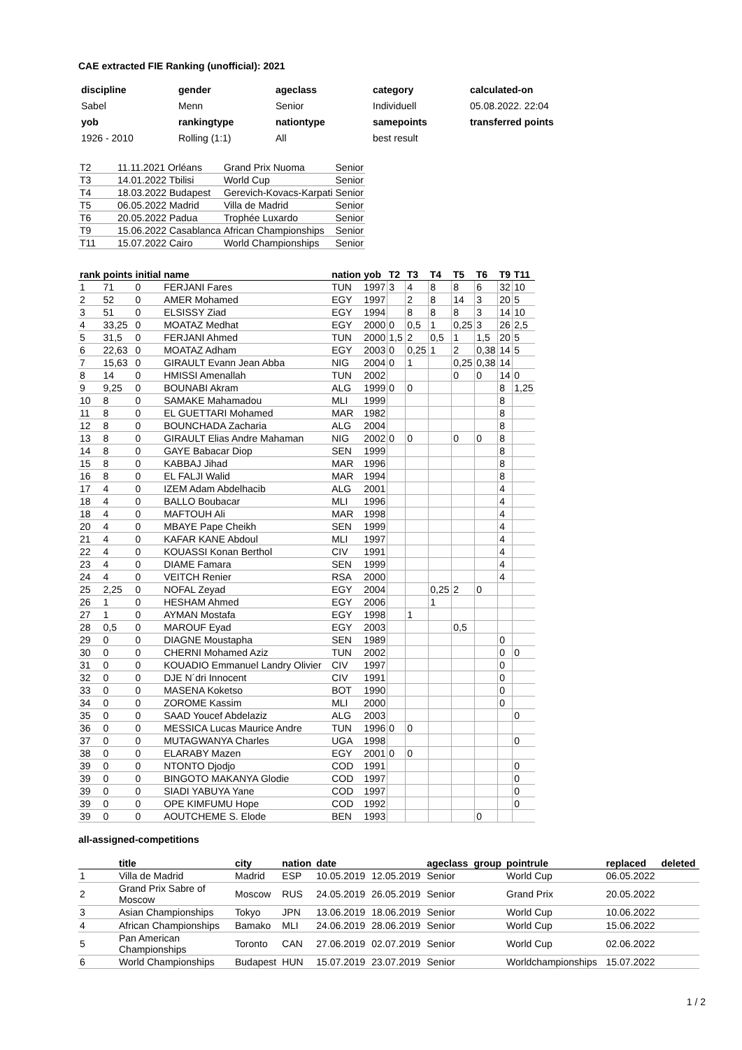CAE extracted FIE Ranking (unofficial): 2021
| discipline | gender | ageclass | category | calculated-on |
| Sabel | Menn | Senior | Individuell | 05.08.2022. 22:04 |
| yob | rankingtype | nationtype | samepoints | transferred points |
| 1926 - 2010 | Rolling (1:1) | All | best result | |
| T2 | 11.11.2021 Orléans | Grand Prix Nuoma | Senior |
| T3 | 14.01.2022 Tbilisi | World Cup | Senior |
| T4 | 18.03.2022 Budapest | Gerevich-Kovacs-Karpati | Senior |
| T5 | 06.05.2022 Madrid | Villa de Madrid | Senior |
| T6 | 20.05.2022 Padua | Trophée Luxardo | Senior |
| T9 | 15.06.2022 Casablanca | African Championships | Senior |
| T11 | 15.07.2022 Cairo | World Championships | Senior |
| rank | points | initial | name | nation | yob | T2 | T3 | T4 | T5 | T6 | T9 | T11 |
| --- | --- | --- | --- | --- | --- | --- | --- | --- | --- | --- | --- | --- |
| 1 | 71 | 0 | FERJANI Fares | TUN | 1997 | 3 | 4 | 8 | 8 | 6 | 32 | 10 |
| 2 | 52 | 0 | AMER Mohamed | EGY | 1997 | | 2 | 8 | 14 | 3 | 20 | 5 |
| 3 | 51 | 0 | ELSISSY Ziad | EGY | 1994 | | 8 | 8 | 8 | 3 | 14 | 10 |
| 4 | 33,25 | 0 | MOATAZ Medhat | EGY | 2000 | 0 | 0,5 | 1 | 0,25 | 3 | 26 | 2,5 |
| 5 | 31,5 | 0 | FERJANI Ahmed | TUN | 2000 | 1,5 | 2 | 0,5 | 1 | 1,5 | 20 | 5 |
| 6 | 22,63 | 0 | MOATAZ Adham | EGY | 2003 | 0 | 0,25 | 1 | 2 | 0,38 | 14 | 5 |
| 7 | 15,63 | 0 | GIRAULT Evann Jean Abba | NIG | 2004 | 0 | 1 | | 0,25 | 0,38 | 14 | |
| 8 | 14 | 0 | HMISSI Amenallah | TUN | 2002 | | | | 0 | 0 | 14 | 0 |
| 9 | 9,25 | 0 | BOUNABI Akram | ALG | 1999 | 0 | 0 | | | | 8 | 1,25 |
| 10 | 8 | 0 | SAMAKE Mahamadou | MLI | 1999 | | | | | | 8 | |
| 11 | 8 | 0 | EL GUETTARI Mohamed | MAR | 1982 | | | | | | 8 | |
| 12 | 8 | 0 | BOUNCHADA Zacharia | ALG | 2004 | | | | | | 8 | |
| 13 | 8 | 0 | GIRAULT Elias Andre Mahaman | NIG | 2002 | 0 | 0 | | 0 | 0 | 8 | |
| 14 | 8 | 0 | GAYE Babacar Diop | SEN | 1999 | | | | | | 8 | |
| 15 | 8 | 0 | KABBAJ Jihad | MAR | 1996 | | | | | | 8 | |
| 16 | 8 | 0 | EL FALJI Walid | MAR | 1994 | | | | | | 8 | |
| 17 | 4 | 0 | IZEM Adam Abdelhacib | ALG | 2001 | | | | | | 4 | |
| 18 | 4 | 0 | BALLO Boubacar | MLI | 1996 | | | | | | 4 | |
| 18 | 4 | 0 | MAFTOUH Ali | MAR | 1998 | | | | | | 4 | |
| 20 | 4 | 0 | MBAYE Pape Cheikh | SEN | 1999 | | | | | | 4 | |
| 21 | 4 | 0 | KAFAR KANE Abdoul | MLI | 1997 | | | | | | 4 | |
| 22 | 4 | 0 | KOUASSI Konan Berthol | CIV | 1991 | | | | | | 4 | |
| 23 | 4 | 0 | DIAME Famara | SEN | 1999 | | | | | | 4 | |
| 24 | 4 | 0 | VEITCH Renier | RSA | 2000 | | | | | | 4 | |
| 25 | 2,25 | 0 | NOFAL Zeyad | EGY | 2004 | | | 0,25 | 2 | 0 | | |
| 26 | 1 | 0 | HESHAM Ahmed | EGY | 2006 | | | 1 | | | | |
| 27 | 1 | 0 | AYMAN Mostafa | EGY | 1998 | | 1 | | | | | |
| 28 | 0,5 | 0 | MAROUF Eyad | EGY | 2003 | | | | 0,5 | | | |
| 29 | 0 | 0 | DIAGNE Moustapha | SEN | 1989 | | | | | | 0 | |
| 30 | 0 | 0 | CHERNI Mohamed Aziz | TUN | 2002 | | | | | | 0 | 0 |
| 31 | 0 | 0 | KOUADIO Emmanuel Landry Olivier | CIV | 1997 | | | | | | 0 | |
| 32 | 0 | 0 | DJE N´dri Innocent | CIV | 1991 | | | | | | 0 | |
| 33 | 0 | 0 | MASENA Koketso | BOT | 1990 | | | | | | 0 | |
| 34 | 0 | 0 | ZOROME Kassim | MLI | 2000 | | | | | | 0 | |
| 35 | 0 | 0 | SAAD Youcef Abdelaziz | ALG | 2003 | | | | | | | 0 |
| 36 | 0 | 0 | MESSICA Lucas Maurice Andre | TUN | 1996 | 0 | 0 | | | | | |
| 37 | 0 | 0 | MUTAGWANYA Charles | UGA | 1998 | | | | | | | 0 |
| 38 | 0 | 0 | ELARABY Mazen | EGY | 2001 | 0 | 0 | | | | | |
| 39 | 0 | 0 | NTONTO Djodjo | COD | 1991 | | | | | | | 0 |
| 39 | 0 | 0 | BINGOTO MAKANYA Glodie | COD | 1997 | | | | | | | 0 |
| 39 | 0 | 0 | SIADI YABUYA Yane | COD | 1997 | | | | | | | 0 |
| 39 | 0 | 0 | OPE KIMFUMU Hope | COD | 1992 | | | | | | | 0 |
| 39 | 0 | 0 | AOUTCHEME S. Elode | BEN | 1993 | | | | | 0 | | |
all-assigned-competitions
| | title | city | nation | date | | ageclass | group | pointrule | replaced | deleted |
| --- | --- | --- | --- | --- | --- | --- | --- | --- | --- | --- |
| 1 | Villa de Madrid | Madrid | ESP | 10.05.2019 | 12.05.2019 | Senior | | World Cup | 06.05.2022 | |
| 2 | Grand Prix Sabre of Moscow | Moscow | RUS | 24.05.2019 | 26.05.2019 | Senior | | Grand Prix | 20.05.2022 | |
| 3 | Asian Championships | Tokyo | JPN | 13.06.2019 | 18.06.2019 | Senior | | World Cup | 10.06.2022 | |
| 4 | African Championships | Bamako | MLI | 24.06.2019 | 28.06.2019 | Senior | | World Cup | 15.06.2022 | |
| 5 | Pan American Championships | Toronto | CAN | 27.06.2019 | 02.07.2019 | Senior | | World Cup | 02.06.2022 | |
| 6 | World Championships | Budapest | HUN | 15.07.2019 | 23.07.2019 | Senior | | Worldchampionships | 15.07.2022 | |
1 / 2